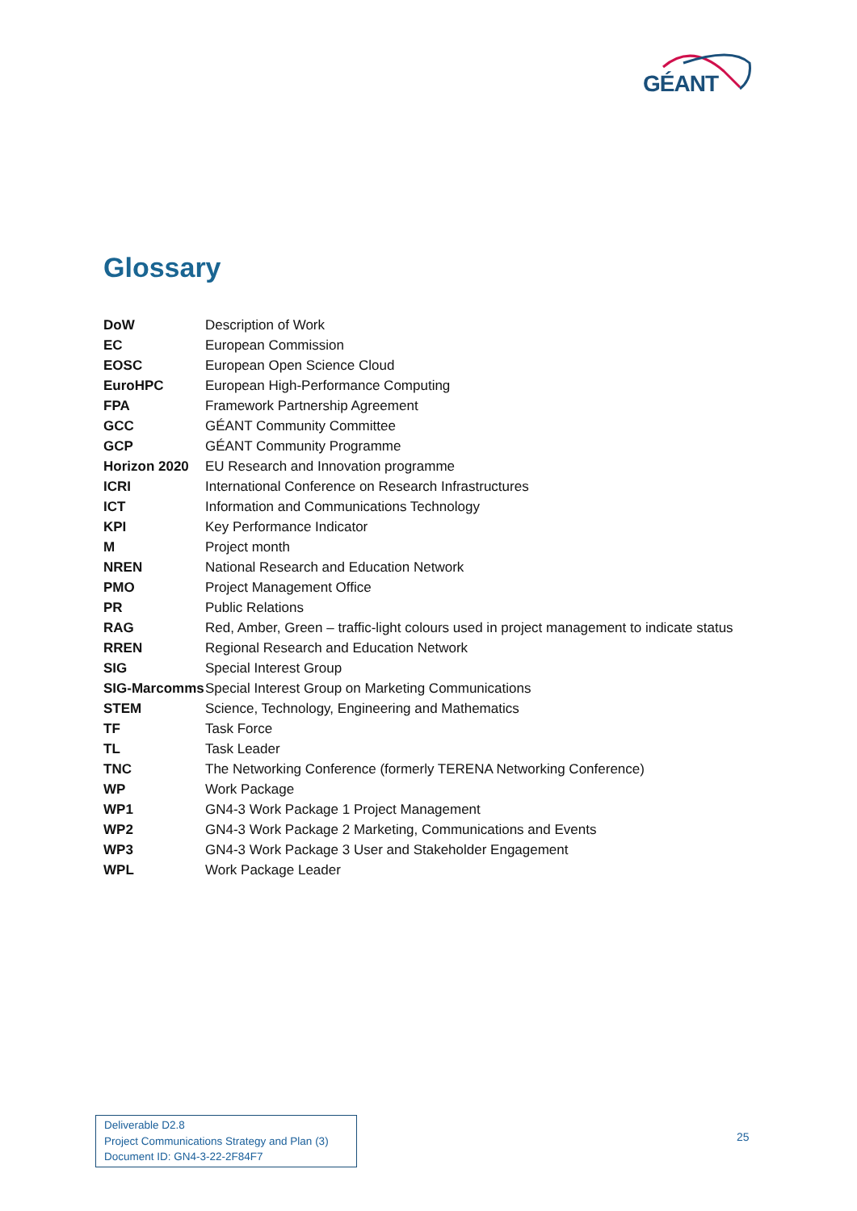GÉANT
Glossary
| DoW | Description of Work |
| EC | European Commission |
| EOSC | European Open Science Cloud |
| EuroHPC | European High-Performance Computing |
| FPA | Framework Partnership Agreement |
| GCC | GÉANT Community Committee |
| GCP | GÉANT Community Programme |
| Horizon 2020 | EU Research and Innovation programme |
| ICRI | International Conference on Research Infrastructures |
| ICT | Information and Communications Technology |
| KPI | Key Performance Indicator |
| M | Project month |
| NREN | National Research and Education Network |
| PMO | Project Management Office |
| PR | Public Relations |
| RAG | Red, Amber, Green – traffic-light colours used in project management to indicate status |
| RREN | Regional Research and Education Network |
| SIG | Special Interest Group |
| SIG-Marcomms | Special Interest Group on Marketing Communications |
| STEM | Science, Technology, Engineering and Mathematics |
| TF | Task Force |
| TL | Task Leader |
| TNC | The Networking Conference (formerly TERENA Networking Conference) |
| WP | Work Package |
| WP1 | GN4-3 Work Package 1 Project Management |
| WP2 | GN4-3 Work Package 2 Marketing, Communications and Events |
| WP3 | GN4-3 Work Package 3 User and Stakeholder Engagement |
| WPL | Work Package Leader |
Deliverable D2.8
Project Communications Strategy and Plan (3)
Document ID: GN4-3-22-2F84F7
25